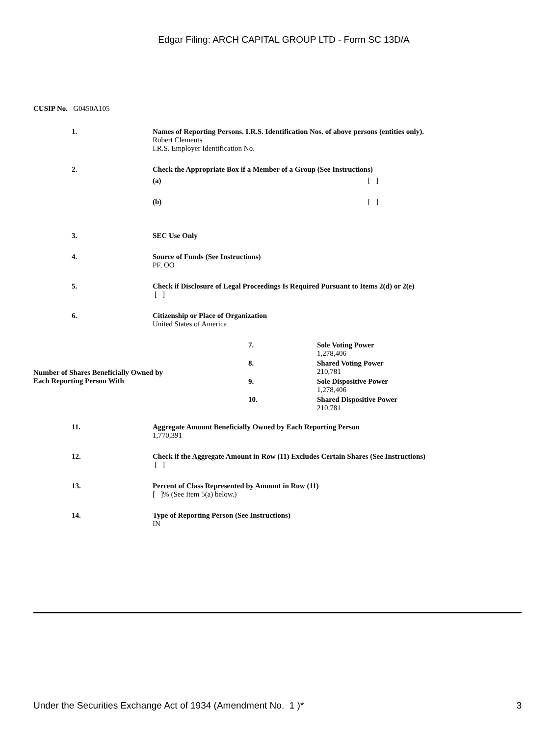Edgar Filing: ARCH CAPITAL GROUP LTD - Form SC 13D/A
CUSIP No. G0450A105
| 1. | Names of Reporting Persons. I.R.S. Identification Nos. of above persons (entities only). Robert Clements I.R.S. Employer Identification No. |
| 2. | Check the Appropriate Box if a Member of a Group (See Instructions) / (a) / [ ] / / (b) / [ ] / |
| 3. | SEC Use Only |
| 4. | Source of Funds (See Instructions) PF, OO |
| 5. | Check if Disclosure of Legal Proceedings Is Required Pursuant to Items 2(d) or 2(e) [ ] |
| 6. | Citizenship or Place of Organization United States of America |
| Number of Shares Beneficially Owned by Each Reporting Person With | 7. | Sole Voting Power 1,278,406 |
| | 8. | Shared Voting Power 210,781 |
| | 9. | Sole Dispositive Power 1,278,406 |
| | 10. | Shared Dispositive Power 210,781 |
| 11. | Aggregate Amount Beneficially Owned by Each Reporting Person 1,770,391 |
| 12. | Check if the Aggregate Amount in Row (11) Excludes Certain Shares (See Instructions) [ ] |
| 13. | Percent of Class Represented by Amount in Row (11) [ ]% (See Item 5(a) below.) |
| 14. | Type of Reporting Person (See Instructions) IN |
Under the Securities Exchange Act of 1934 (Amendment No. 1 )* 3